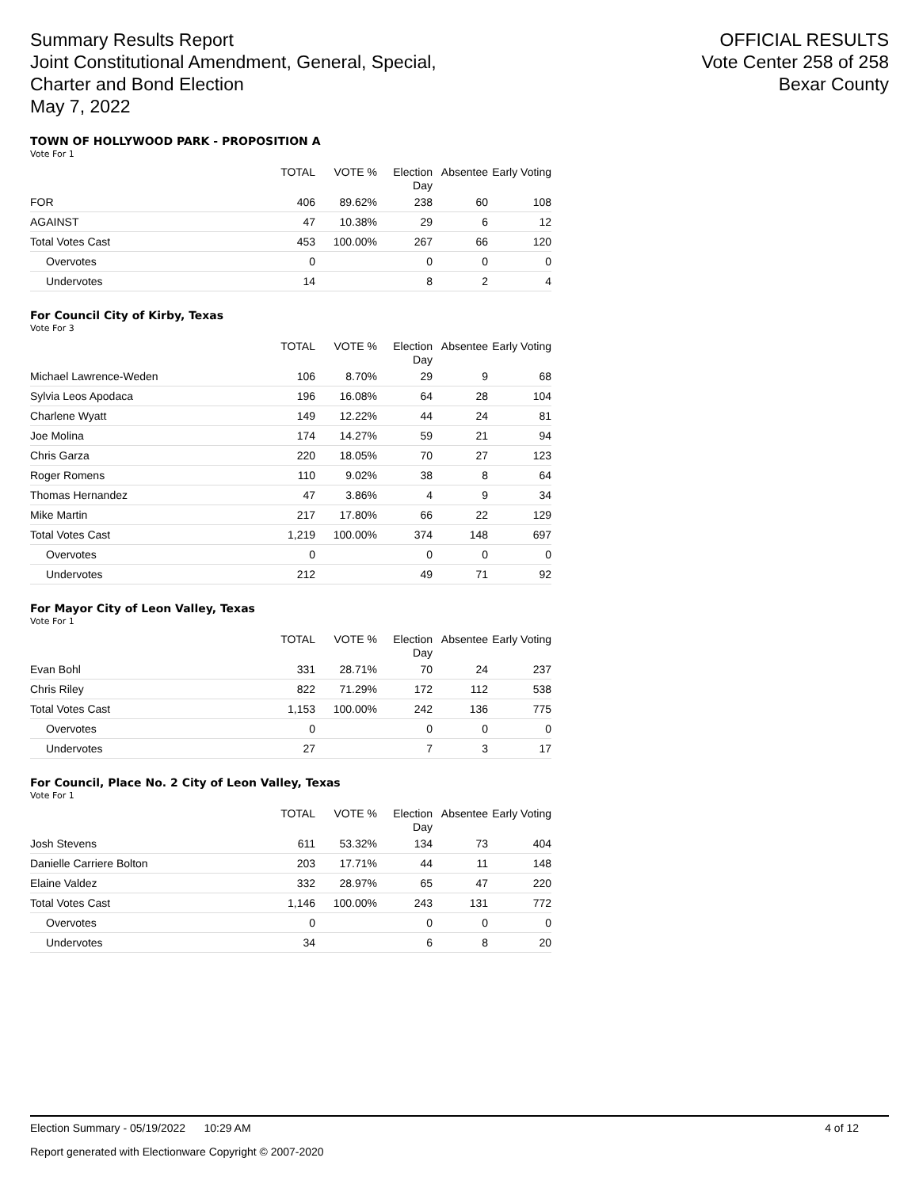Summary Results Report
Joint Constitutional Amendment, General, Special,
Charter and Bond Election
May 7, 2022
OFFICIAL RESULTS
Vote Center 258 of 258
Bexar County
TOWN OF HOLLYWOOD PARK - PROPOSITION A
Vote For 1
| | TOTAL | VOTE % | Election Day | Absentee | Early Voting |
| --- | --- | --- | --- | --- | --- |
| FOR | 406 | 89.62% | 238 | 60 | 108 |
| AGAINST | 47 | 10.38% | 29 | 6 | 12 |
| Total Votes Cast | 453 | 100.00% | 267 | 66 | 120 |
| Overvotes | 0 | | 0 | 0 | 0 |
| Undervotes | 14 | | 8 | 2 | 4 |
For Council City of Kirby, Texas
Vote For 3
| | TOTAL | VOTE % | Election Day | Absentee | Early Voting |
| --- | --- | --- | --- | --- | --- |
| Michael Lawrence-Weden | 106 | 8.70% | 29 | 9 | 68 |
| Sylvia Leos Apodaca | 196 | 16.08% | 64 | 28 | 104 |
| Charlene Wyatt | 149 | 12.22% | 44 | 24 | 81 |
| Joe Molina | 174 | 14.27% | 59 | 21 | 94 |
| Chris Garza | 220 | 18.05% | 70 | 27 | 123 |
| Roger Romens | 110 | 9.02% | 38 | 8 | 64 |
| Thomas Hernandez | 47 | 3.86% | 4 | 9 | 34 |
| Mike Martin | 217 | 17.80% | 66 | 22 | 129 |
| Total Votes Cast | 1,219 | 100.00% | 374 | 148 | 697 |
| Overvotes | 0 | | 0 | 0 | 0 |
| Undervotes | 212 | | 49 | 71 | 92 |
For Mayor City of Leon Valley, Texas
Vote For 1
| | TOTAL | VOTE % | Election Day | Absentee | Early Voting |
| --- | --- | --- | --- | --- | --- |
| Evan Bohl | 331 | 28.71% | 70 | 24 | 237 |
| Chris Riley | 822 | 71.29% | 172 | 112 | 538 |
| Total Votes Cast | 1,153 | 100.00% | 242 | 136 | 775 |
| Overvotes | 0 | | 0 | 0 | 0 |
| Undervotes | 27 | | 7 | 3 | 17 |
For Council, Place No. 2 City of Leon Valley, Texas
Vote For 1
| | TOTAL | VOTE % | Election Day | Absentee | Early Voting |
| --- | --- | --- | --- | --- | --- |
| Josh Stevens | 611 | 53.32% | 134 | 73 | 404 |
| Danielle Carriere Bolton | 203 | 17.71% | 44 | 11 | 148 |
| Elaine Valdez | 332 | 28.97% | 65 | 47 | 220 |
| Total Votes Cast | 1,146 | 100.00% | 243 | 131 | 772 |
| Overvotes | 0 | | 0 | 0 | 0 |
| Undervotes | 34 | | 6 | 8 | 20 |
Election Summary - 05/19/2022 10:29 AM 4 of 12
Report generated with Electionware Copyright © 2007-2020